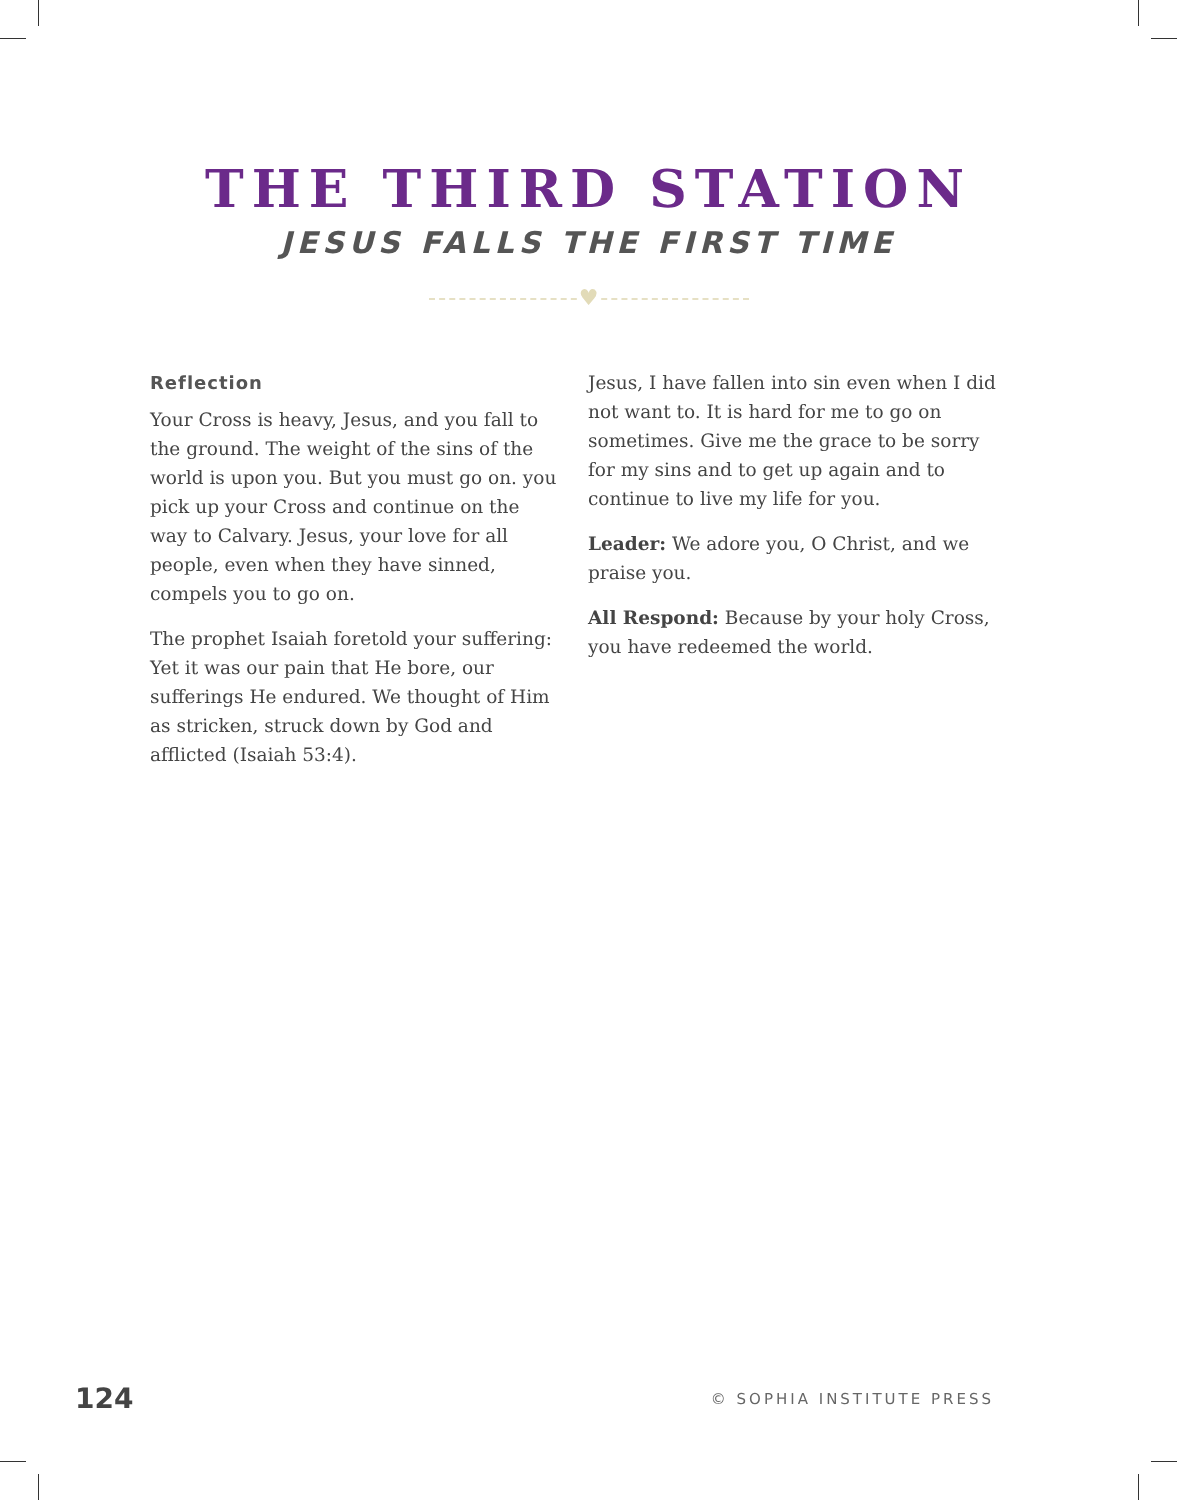THE THIRD STATION
JESUS FALLS THE FIRST TIME
♥
Reflection
Your Cross is heavy, Jesus, and you fall to the ground. The weight of the sins of the world is upon you. But you must go on. you pick up your Cross and continue on the way to Calvary. Jesus, your love for all people, even when they have sinned, compels you to go on.
The prophet Isaiah foretold your suffering: Yet it was our pain that He bore, our sufferings He endured. We thought of Him as stricken, struck down by God and afflicted (Isaiah 53:4).
Jesus, I have fallen into sin even when I did not want to. It is hard for me to go on sometimes. Give me the grace to be sorry for my sins and to get up again and to continue to live my life for you.
Leader: We adore you, O Christ, and we praise you.
All Respond: Because by your holy Cross, you have redeemed the world.
124 © SOPHIA INSTITUTE PRESS